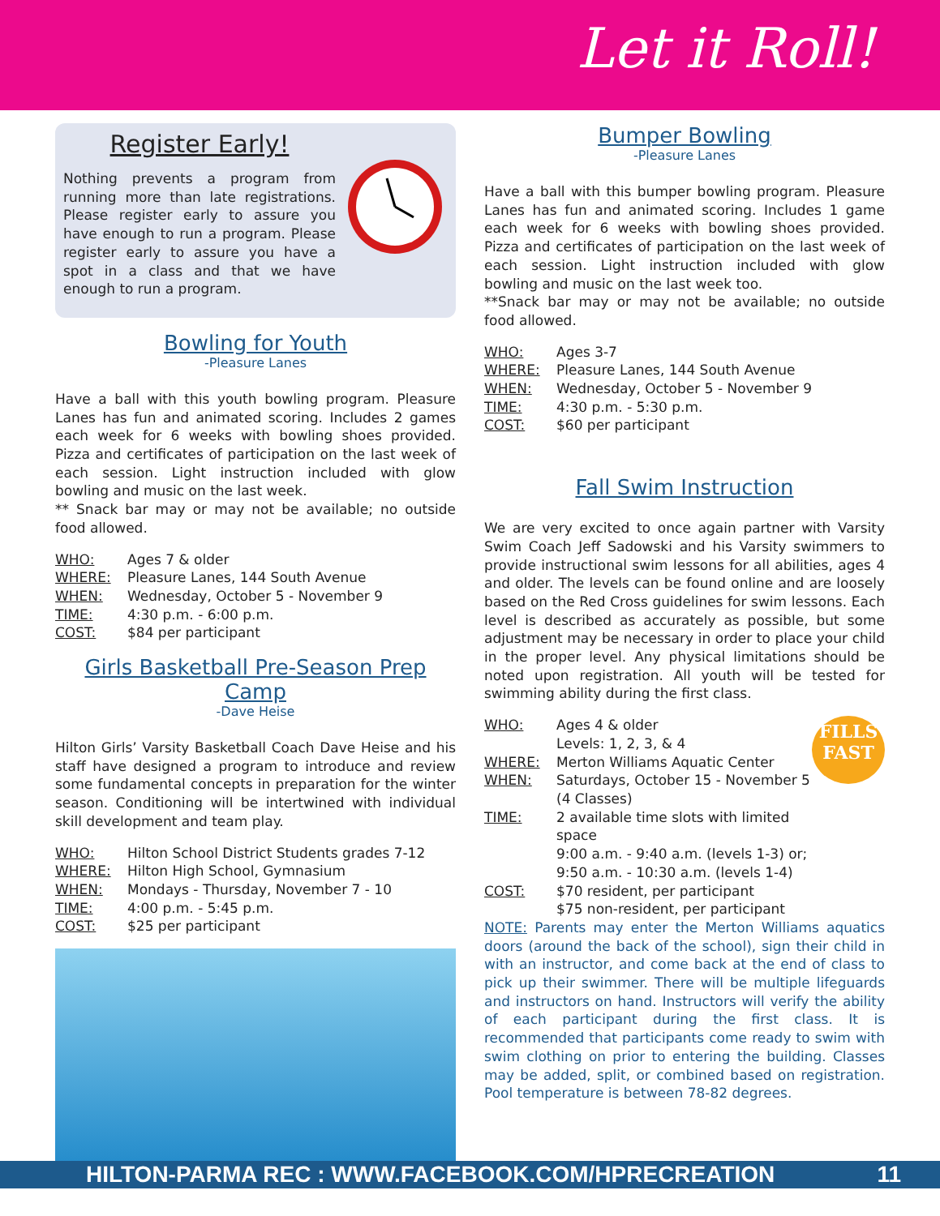Let it Roll!
Register Early!
Nothing prevents a program from running more than late registrations. Please register early to assure you have enough to run a program. Please register early to assure you have a spot in a class and that we have enough to run a program.
Bowling for Youth
-Pleasure Lanes
Have a ball with this youth bowling program. Pleasure Lanes has fun and animated scoring. Includes 2 games each week for 6 weeks with bowling shoes provided. Pizza and certificates of participation on the last week of each session. Light instruction included with glow bowling and music on the last week.
** Snack bar may or may not be available; no outside food allowed.
WHO: Ages 7 & older WHERE: Pleasure Lanes, 144 South Avenue WHEN: Wednesday, October 5 - November 9 TIME: 4:30 p.m. - 6:00 p.m. COST: $84 per participant
Girls Basketball Pre-Season Prep Camp
-Dave Heise
Hilton Girls’ Varsity Basketball Coach Dave Heise and his staff have designed a program to introduce and review some fundamental concepts in preparation for the winter season. Conditioning will be intertwined with individual skill development and team play.
WHO: Hilton School District Students grades 7-12 WHERE: Hilton High School, Gymnasium WHEN: Mondays - Thursday, November 7 - 10 TIME: 4:00 p.m. - 5:45 p.m. COST: $25 per participant
Bumper Bowling
-Pleasure Lanes
Have a ball with this bumper bowling program. Pleasure Lanes has fun and animated scoring. Includes 1 game each week for 6 weeks with bowling shoes provided. Pizza and certificates of participation on the last week of each session. Light instruction included with glow bowling and music on the last week too.
**Snack bar may or may not be available; no outside food allowed.
WHO: Ages 3-7 WHERE: Pleasure Lanes, 144 South Avenue WHEN: Wednesday, October 5 - November 9 TIME: 4:30 p.m. - 5:30 p.m. COST: $60 per participant
Fall Swim Instruction
We are very excited to once again partner with Varsity Swim Coach Jeff Sadowski and his Varsity swimmers to provide instructional swim lessons for all abilities, ages 4 and older. The levels can be found online and are loosely based on the Red Cross guidelines for swim lessons. Each level is described as accurately as possible, but some adjustment may be necessary in order to place your child in the proper level. Any physical limitations should be noted upon registration. All youth will be tested for swimming ability during the first class.
FILLS
FAST
WHO: Ages 4 & older
Levels: 1, 2, 3, & 4 WHERE: Merton Williams Aquatic Center WHEN: Saturdays, October 15 - November 5
(4 Classes) TIME: 2 available time slots with limited space
9:00 a.m. - 9:40 a.m. (levels 1-3) or;
9:50 a.m. - 10:30 a.m. (levels 1-4) COST: $70 resident, per participant
$75 non-resident, per participant
NOTE: Parents may enter the Merton Williams aquatics doors (around the back of the school), sign their child in with an instructor, and come back at the end of class to pick up their swimmer. There will be multiple lifeguards and instructors on hand. Instructors will verify the ability of each participant during the first class. It is recommended that participants come ready to swim with swim clothing on prior to entering the building. Classes may be added, split, or combined based on registration. Pool temperature is between 78-82 degrees.
HILTON-PARMA REC : WWW.FACEBOOK.COM/HPRECREATION 11